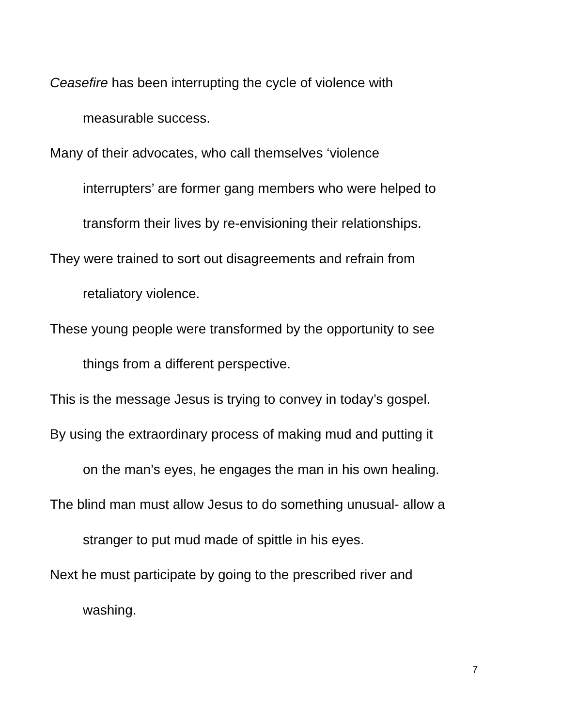Ceasefire has been interrupting the cycle of violence with
measurable success.
Many of their advocates, who call themselves ‘violence
interrupters’ are former gang members who were helped to
transform their lives by re-envisioning their relationships.
They were trained to sort out disagreements and refrain from
retaliatory violence.
These young people were transformed by the opportunity to see
things from a different perspective.
This is the message Jesus is trying to convey in today’s gospel.
By using the extraordinary process of making mud and putting it
on the man’s eyes, he engages the man in his own healing.
The blind man must allow Jesus to do something unusual- allow a
stranger to put mud made of spittle in his eyes.
Next he must participate by going to the prescribed river and
washing.
7